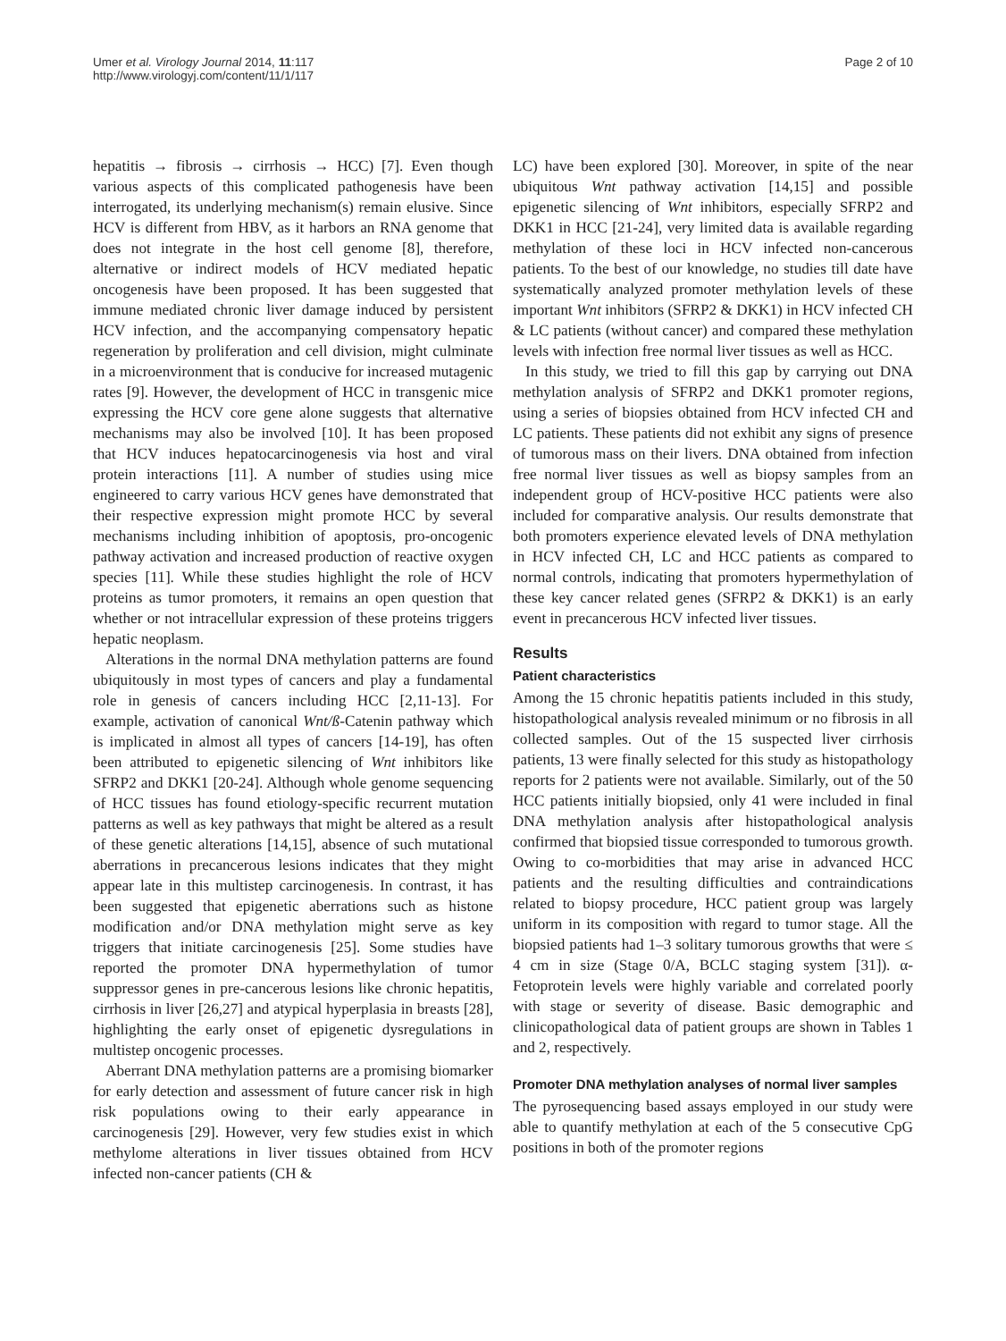Umer et al. Virology Journal 2014, 11:117
http://www.virologyj.com/content/11/1/117
Page 2 of 10
hepatitis → fibrosis → cirrhosis → HCC) [7]. Even though various aspects of this complicated pathogenesis have been interrogated, its underlying mechanism(s) remain elusive. Since HCV is different from HBV, as it harbors an RNA genome that does not integrate in the host cell genome [8], therefore, alternative or indirect models of HCV mediated hepatic oncogenesis have been proposed. It has been suggested that immune mediated chronic liver damage induced by persistent HCV infection, and the accompanying compensatory hepatic regeneration by proliferation and cell division, might culminate in a microenvironment that is conducive for increased mutagenic rates [9]. However, the development of HCC in transgenic mice expressing the HCV core gene alone suggests that alternative mechanisms may also be involved [10]. It has been proposed that HCV induces hepatocarcinogenesis via host and viral protein interactions [11]. A number of studies using mice engineered to carry various HCV genes have demonstrated that their respective expression might promote HCC by several mechanisms including inhibition of apoptosis, pro-oncogenic pathway activation and increased production of reactive oxygen species [11]. While these studies highlight the role of HCV proteins as tumor promoters, it remains an open question that whether or not intracellular expression of these proteins triggers hepatic neoplasm.
Alterations in the normal DNA methylation patterns are found ubiquitously in most types of cancers and play a fundamental role in genesis of cancers including HCC [2,11-13]. For example, activation of canonical Wnt/ß-Catenin pathway which is implicated in almost all types of cancers [14-19], has often been attributed to epigenetic silencing of Wnt inhibitors like SFRP2 and DKK1 [20-24]. Although whole genome sequencing of HCC tissues has found etiology-specific recurrent mutation patterns as well as key pathways that might be altered as a result of these genetic alterations [14,15], absence of such mutational aberrations in precancerous lesions indicates that they might appear late in this multistep carcinogenesis. In contrast, it has been suggested that epigenetic aberrations such as histone modification and/or DNA methylation might serve as key triggers that initiate carcinogenesis [25]. Some studies have reported the promoter DNA hypermethylation of tumor suppressor genes in pre-cancerous lesions like chronic hepatitis, cirrhosis in liver [26,27] and atypical hyperplasia in breasts [28], highlighting the early onset of epigenetic dysregulations in multistep oncogenic processes.
Aberrant DNA methylation patterns are a promising biomarker for early detection and assessment of future cancer risk in high risk populations owing to their early appearance in carcinogenesis [29]. However, very few studies exist in which methylome alterations in liver tissues obtained from HCV infected non-cancer patients (CH &
LC) have been explored [30]. Moreover, in spite of the near ubiquitous Wnt pathway activation [14,15] and possible epigenetic silencing of Wnt inhibitors, especially SFRP2 and DKK1 in HCC [21-24], very limited data is available regarding methylation of these loci in HCV infected non-cancerous patients. To the best of our knowledge, no studies till date have systematically analyzed promoter methylation levels of these important Wnt inhibitors (SFRP2 & DKK1) in HCV infected CH & LC patients (without cancer) and compared these methylation levels with infection free normal liver tissues as well as HCC.
In this study, we tried to fill this gap by carrying out DNA methylation analysis of SFRP2 and DKK1 promoter regions, using a series of biopsies obtained from HCV infected CH and LC patients. These patients did not exhibit any signs of presence of tumorous mass on their livers. DNA obtained from infection free normal liver tissues as well as biopsy samples from an independent group of HCV-positive HCC patients were also included for comparative analysis. Our results demonstrate that both promoters experience elevated levels of DNA methylation in HCV infected CH, LC and HCC patients as compared to normal controls, indicating that promoters hypermethylation of these key cancer related genes (SFRP2 & DKK1) is an early event in precancerous HCV infected liver tissues.
Results
Patient characteristics
Among the 15 chronic hepatitis patients included in this study, histopathological analysis revealed minimum or no fibrosis in all collected samples. Out of the 15 suspected liver cirrhosis patients, 13 were finally selected for this study as histopathology reports for 2 patients were not available. Similarly, out of the 50 HCC patients initially biopsied, only 41 were included in final DNA methylation analysis after histopathological analysis confirmed that biopsied tissue corresponded to tumorous growth. Owing to co-morbidities that may arise in advanced HCC patients and the resulting difficulties and contraindications related to biopsy procedure, HCC patient group was largely uniform in its composition with regard to tumor stage. All the biopsied patients had 1–3 solitary tumorous growths that were ≤ 4 cm in size (Stage 0/A, BCLC staging system [31]). α-Fetoprotein levels were highly variable and correlated poorly with stage or severity of disease. Basic demographic and clinicopathological data of patient groups are shown in Tables 1 and 2, respectively.
Promoter DNA methylation analyses of normal liver samples
The pyrosequencing based assays employed in our study were able to quantify methylation at each of the 5 consecutive CpG positions in both of the promoter regions